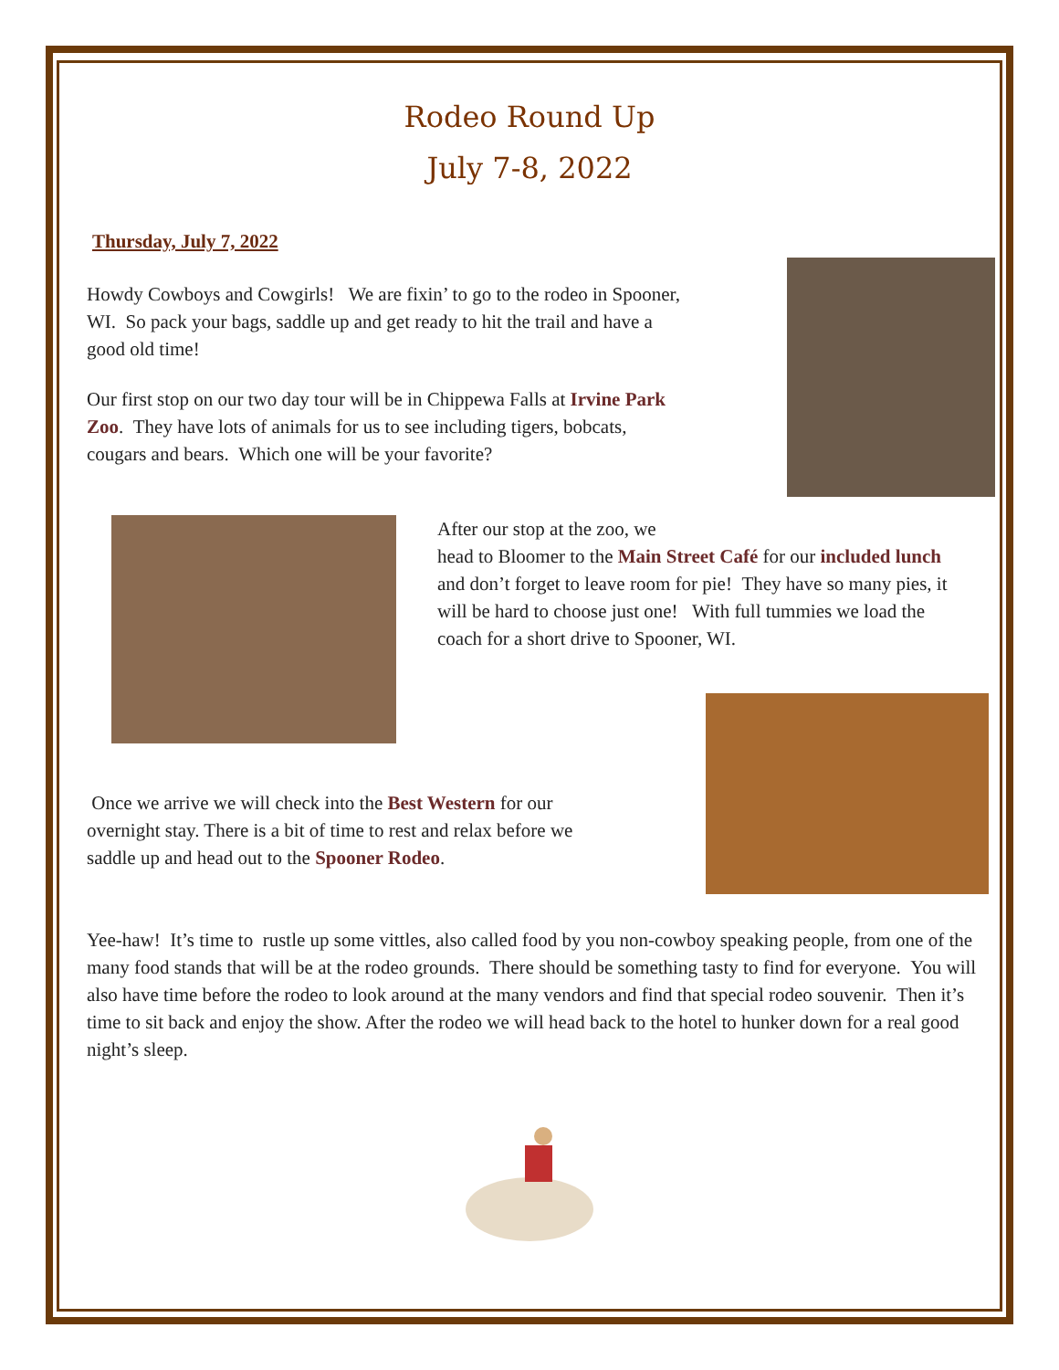Rodeo Round Up
July 7-8, 2022
Thursday, July 7, 2022
Howdy Cowboys and Cowgirls! We are fixin’ to go to the rodeo in Spooner, WI. So pack your bags, saddle up and get ready to hit the trail and have a good old time!
Our first stop on our two day tour will be in Chippewa Falls at Irvine Park Zoo. They have lots of animals for us to see including tigers, bobcats, cougars and bears. Which one will be your favorite?
After our stop at the zoo, we
head to Bloomer to the Main Street Café for our included lunch and don’t forget to leave room for pie! They have so many pies, it will be hard to choose just one! With full tummies we load the coach for a short drive to Spooner, WI.
Once we arrive we will check into the Best Western for our overnight stay. There is a bit of time to rest and relax before we saddle up and head out to the Spooner Rodeo.
Yee-haw! It’s time to rustle up some vittles, also called food by you non-cowboy speaking people, from one of the many food stands that will be at the rodeo grounds. There should be something tasty to find for everyone. You will also have time before the rodeo to look around at the many vendors and find that special rodeo souvenir. Then it’s time to sit back and enjoy the show. After the rodeo we will head back to the hotel to hunker down for a real good night’s sleep.